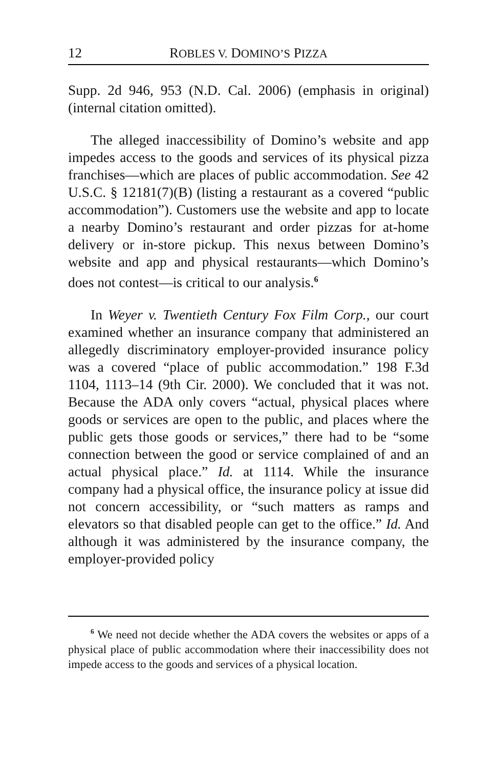12 ROBLES V. DOMINO’S PIZZA
Supp. 2d 946, 953 (N.D. Cal. 2006) (emphasis in original) (internal citation omitted).
The alleged inaccessibility of Domino’s website and app impedes access to the goods and services of its physical pizza franchises—which are places of public accommodation. See 42 U.S.C. § 12181(7)(B) (listing a restaurant as a covered “public accommodation”). Customers use the website and app to locate a nearby Domino’s restaurant and order pizzas for at-home delivery or in-store pickup. This nexus between Domino’s website and app and physical restaurants—which Domino’s does not contest—is critical to our analysis.<sup>6</sup>
In Weyer v. Twentieth Century Fox Film Corp., our court examined whether an insurance company that administered an allegedly discriminatory employer-provided insurance policy was a covered “place of public accommodation.” 198 F.3d 1104, 1113–14 (9th Cir. 2000). We concluded that it was not. Because the ADA only covers “actual, physical places where goods or services are open to the public, and places where the public gets those goods or services,” there had to be “some connection between the good or service complained of and an actual physical place.” Id. at 1114. While the insurance company had a physical office, the insurance policy at issue did not concern accessibility, or “such matters as ramps and elevators so that disabled people can get to the office.” Id. And although it was administered by the insurance company, the employer-provided policy
<sup>6</sup> We need not decide whether the ADA covers the websites or apps of a physical place of public accommodation where their inaccessibility does not impede access to the goods and services of a physical location.